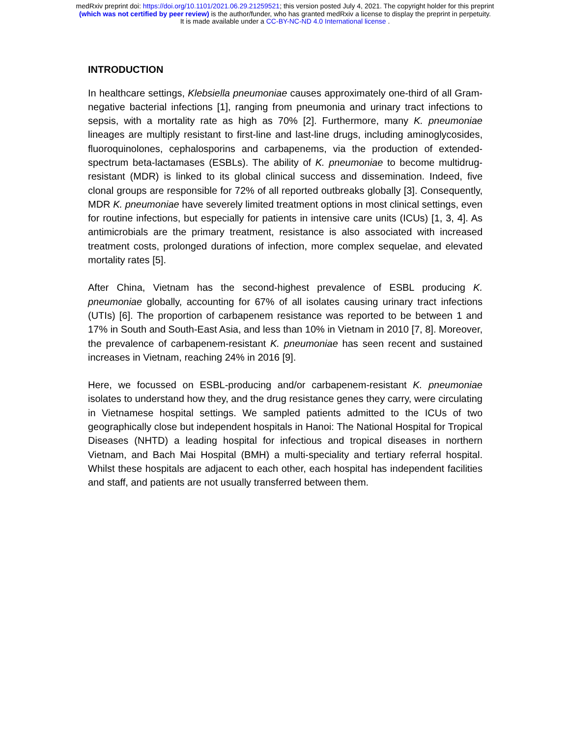medRxiv preprint doi: https://doi.org/10.1101/2021.06.29.21259521; this version posted July 4, 2021. The copyright holder for this preprint
(which was not certified by peer review) is the author/funder, who has granted medRxiv a license to display the preprint in perpetuity.
It is made available under a CC-BY-NC-ND 4.0 International license .
INTRODUCTION
In healthcare settings, Klebsiella pneumoniae causes approximately one-third of all Gram-negative bacterial infections [1], ranging from pneumonia and urinary tract infections to sepsis, with a mortality rate as high as 70% [2]. Furthermore, many K. pneumoniae lineages are multiply resistant to first-line and last-line drugs, including aminoglycosides, fluoroquinolones, cephalosporins and carbapenems, via the production of extended-spectrum beta-lactamases (ESBLs). The ability of K. pneumoniae to become multidrug-resistant (MDR) is linked to its global clinical success and dissemination. Indeed, five clonal groups are responsible for 72% of all reported outbreaks globally [3]. Consequently, MDR K. pneumoniae have severely limited treatment options in most clinical settings, even for routine infections, but especially for patients in intensive care units (ICUs) [1, 3, 4]. As antimicrobials are the primary treatment, resistance is also associated with increased treatment costs, prolonged durations of infection, more complex sequelae, and elevated mortality rates [5].
After China, Vietnam has the second-highest prevalence of ESBL producing K. pneumoniae globally, accounting for 67% of all isolates causing urinary tract infections (UTIs) [6]. The proportion of carbapenem resistance was reported to be between 1 and 17% in South and South-East Asia, and less than 10% in Vietnam in 2010 [7, 8]. Moreover, the prevalence of carbapenem-resistant K. pneumoniae has seen recent and sustained increases in Vietnam, reaching 24% in 2016 [9].
Here, we focussed on ESBL-producing and/or carbapenem-resistant K. pneumoniae isolates to understand how they, and the drug resistance genes they carry, were circulating in Vietnamese hospital settings. We sampled patients admitted to the ICUs of two geographically close but independent hospitals in Hanoi: The National Hospital for Tropical Diseases (NHTD) a leading hospital for infectious and tropical diseases in northern Vietnam, and Bach Mai Hospital (BMH) a multi-speciality and tertiary referral hospital. Whilst these hospitals are adjacent to each other, each hospital has independent facilities and staff, and patients are not usually transferred between them.